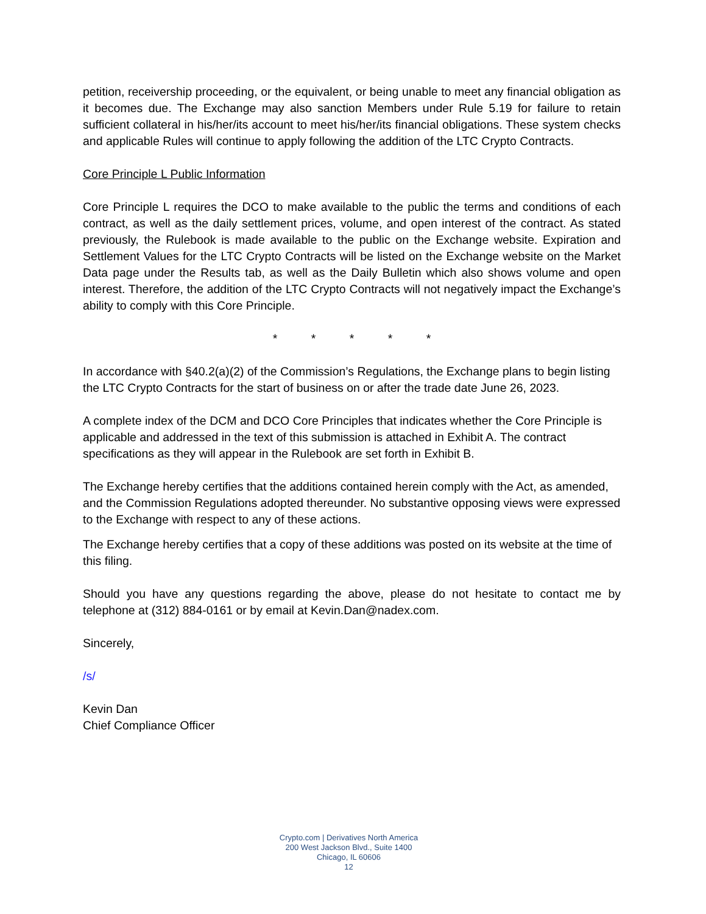petition, receivership proceeding, or the equivalent, or being unable to meet any financial obligation as it becomes due. The Exchange may also sanction Members under Rule 5.19 for failure to retain sufficient collateral in his/her/its account to meet his/her/its financial obligations. These system checks and applicable Rules will continue to apply following the addition of the LTC Crypto Contracts.
Core Principle L Public Information
Core Principle L requires the DCO to make available to the public the terms and conditions of each contract, as well as the daily settlement prices, volume, and open interest of the contract. As stated previously, the Rulebook is made available to the public on the Exchange website. Expiration and Settlement Values for the LTC Crypto Contracts will be listed on the Exchange website on the Market Data page under the Results tab, as well as the Daily Bulletin which also shows volume and open interest. Therefore, the addition of the LTC Crypto Contracts will not negatively impact the Exchange’s ability to comply with this Core Principle.
* * * * *
In accordance with §40.2(a)(2) of the Commission’s Regulations, the Exchange plans to begin listing the LTC Crypto Contracts for the start of business on or after the trade date June 26, 2023.
A complete index of the DCM and DCO Core Principles that indicates whether the Core Principle is applicable and addressed in the text of this submission is attached in Exhibit A. The contract specifications as they will appear in the Rulebook are set forth in Exhibit B.
The Exchange hereby certifies that the additions contained herein comply with the Act, as amended, and the Commission Regulations adopted thereunder. No substantive opposing views were expressed to the Exchange with respect to any of these actions.
The Exchange hereby certifies that a copy of these additions was posted on its website at the time of this filing.
Should you have any questions regarding the above, please do not hesitate to contact me by telephone at (312) 884-0161 or by email at Kevin.Dan@nadex.com.
Sincerely,
/s/
Kevin Dan
Chief Compliance Officer
Crypto.com | Derivatives North America
200 West Jackson Blvd., Suite 1400
Chicago, IL 60606
12